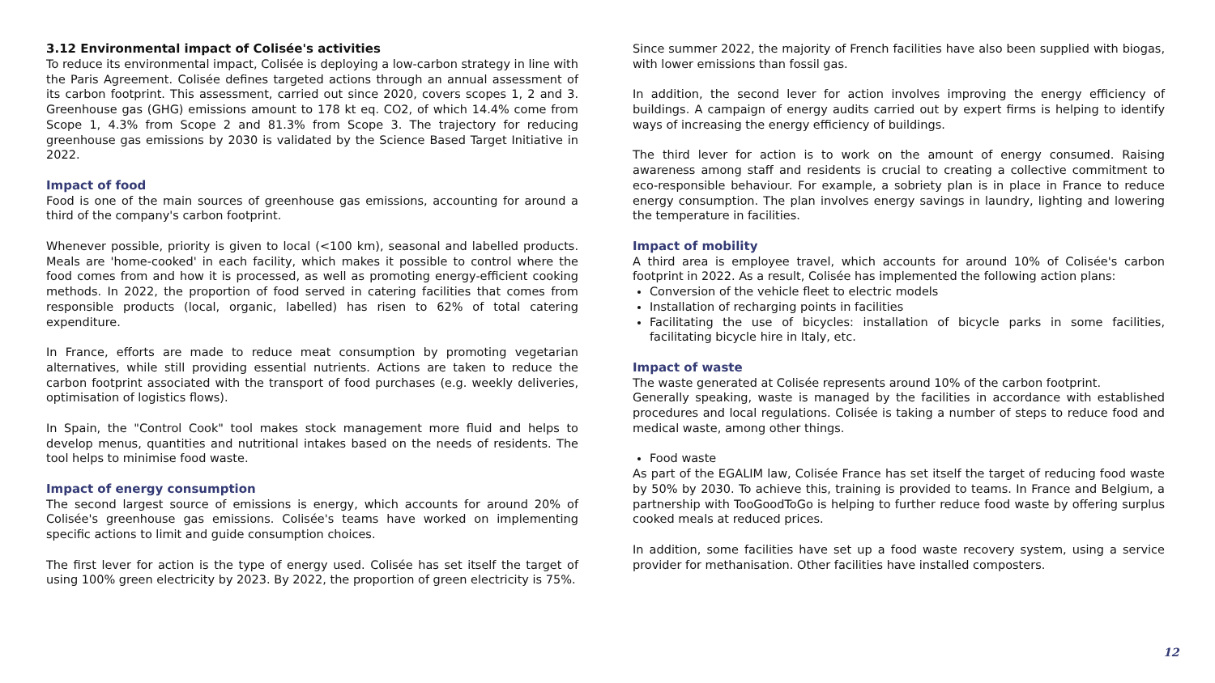3.12 Environmental impact of Colisée's activities
To reduce its environmental impact, Colisée is deploying a low-carbon strategy in line with the Paris Agreement. Colisée defines targeted actions through an annual assessment of its carbon footprint. This assessment, carried out since 2020, covers scopes 1, 2 and 3. Greenhouse gas (GHG) emissions amount to 178 kt eq. CO2, of which 14.4% come from Scope 1, 4.3% from Scope 2 and 81.3% from Scope 3. The trajectory for reducing greenhouse gas emissions by 2030 is validated by the Science Based Target Initiative in 2022.
Impact of food
Food is one of the main sources of greenhouse gas emissions, accounting for around a third of the company's carbon footprint.
Whenever possible, priority is given to local (<100 km), seasonal and labelled products. Meals are 'home-cooked' in each facility, which makes it possible to control where the food comes from and how it is processed, as well as promoting energy-efficient cooking methods. In 2022, the proportion of food served in catering facilities that comes from responsible products (local, organic, labelled) has risen to 62% of total catering expenditure.
In France, efforts are made to reduce meat consumption by promoting vegetarian alternatives, while still providing essential nutrients. Actions are taken to reduce the carbon footprint associated with the transport of food purchases (e.g. weekly deliveries, optimisation of logistics flows).
In Spain, the "Control Cook" tool makes stock management more fluid and helps to develop menus, quantities and nutritional intakes based on the needs of residents. The tool helps to minimise food waste.
Impact of energy consumption
The second largest source of emissions is energy, which accounts for around 20% of Colisée's greenhouse gas emissions. Colisée's teams have worked on implementing specific actions to limit and guide consumption choices.
The first lever for action is the type of energy used. Colisée has set itself the target of using 100% green electricity by 2023. By 2022, the proportion of green electricity is 75%.
Since summer 2022, the majority of French facilities have also been supplied with biogas, with lower emissions than fossil gas.
In addition, the second lever for action involves improving the energy efficiency of buildings. A campaign of energy audits carried out by expert firms is helping to identify ways of increasing the energy efficiency of buildings.
The third lever for action is to work on the amount of energy consumed. Raising awareness among staff and residents is crucial to creating a collective commitment to eco-responsible behaviour. For example, a sobriety plan is in place in France to reduce energy consumption. The plan involves energy savings in laundry, lighting and lowering the temperature in facilities.
Impact of mobility
A third area is employee travel, which accounts for around 10% of Colisée's carbon footprint in 2022. As a result, Colisée has implemented the following action plans:
Conversion of the vehicle fleet to electric models
Installation of recharging points in facilities
Facilitating the use of bicycles: installation of bicycle parks in some facilities, facilitating bicycle hire in Italy, etc.
Impact of waste
The waste generated at Colisée represents around 10% of the carbon footprint.
Generally speaking, waste is managed by the facilities in accordance with established procedures and local regulations. Colisée is taking a number of steps to reduce food and medical waste, among other things.
Food waste
As part of the EGALIM law, Colisée France has set itself the target of reducing food waste by 50% by 2030. To achieve this, training is provided to teams. In France and Belgium, a partnership with TooGoodToGo is helping to further reduce food waste by offering surplus cooked meals at reduced prices.
In addition, some facilities have set up a food waste recovery system, using a service provider for methanisation. Other facilities have installed composters.
12